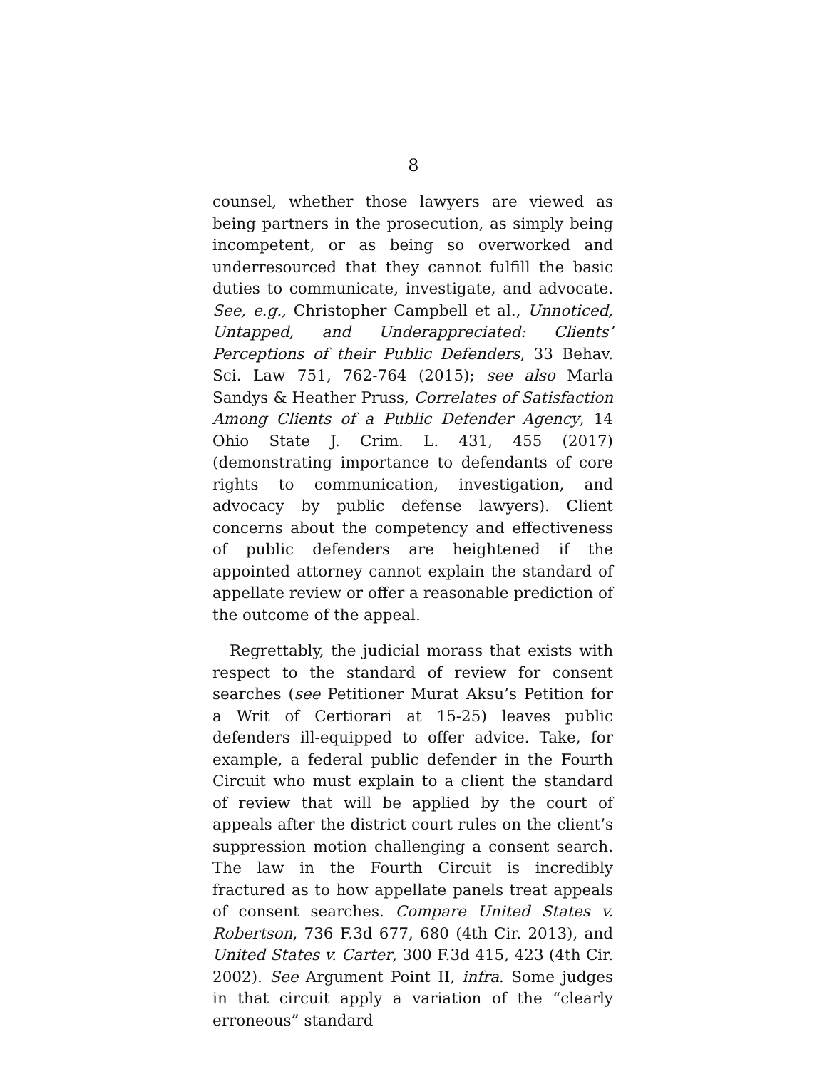8
counsel, whether those lawyers are viewed as being partners in the prosecution, as simply being incompetent, or as being so overworked and underresourced that they cannot fulfill the basic duties to communicate, investigate, and advocate. See, e.g., Christopher Campbell et al., Unnoticed, Untapped, and Underappreciated: Clients’ Perceptions of their Public Defenders, 33 Behav. Sci. Law 751, 762-764 (2015); see also Marla Sandys & Heather Pruss, Correlates of Satisfaction Among Clients of a Public Defender Agency, 14 Ohio State J. Crim. L. 431, 455 (2017) (demonstrating importance to defendants of core rights to communication, investigation, and advocacy by public defense lawyers). Client concerns about the competency and effectiveness of public defenders are heightened if the appointed attorney cannot explain the standard of appellate review or offer a reasonable prediction of the outcome of the appeal.
Regrettably, the judicial morass that exists with respect to the standard of review for consent searches (see Petitioner Murat Aksu’s Petition for a Writ of Certiorari at 15-25) leaves public defenders ill-equipped to offer advice. Take, for example, a federal public defender in the Fourth Circuit who must explain to a client the standard of review that will be applied by the court of appeals after the district court rules on the client’s suppression motion challenging a consent search. The law in the Fourth Circuit is incredibly fractured as to how appellate panels treat appeals of consent searches. Compare United States v. Robertson, 736 F.3d 677, 680 (4th Cir. 2013), and United States v. Carter, 300 F.3d 415, 423 (4th Cir. 2002). See Argument Point II, infra. Some judges in that circuit apply a variation of the “clearly erroneous” standard